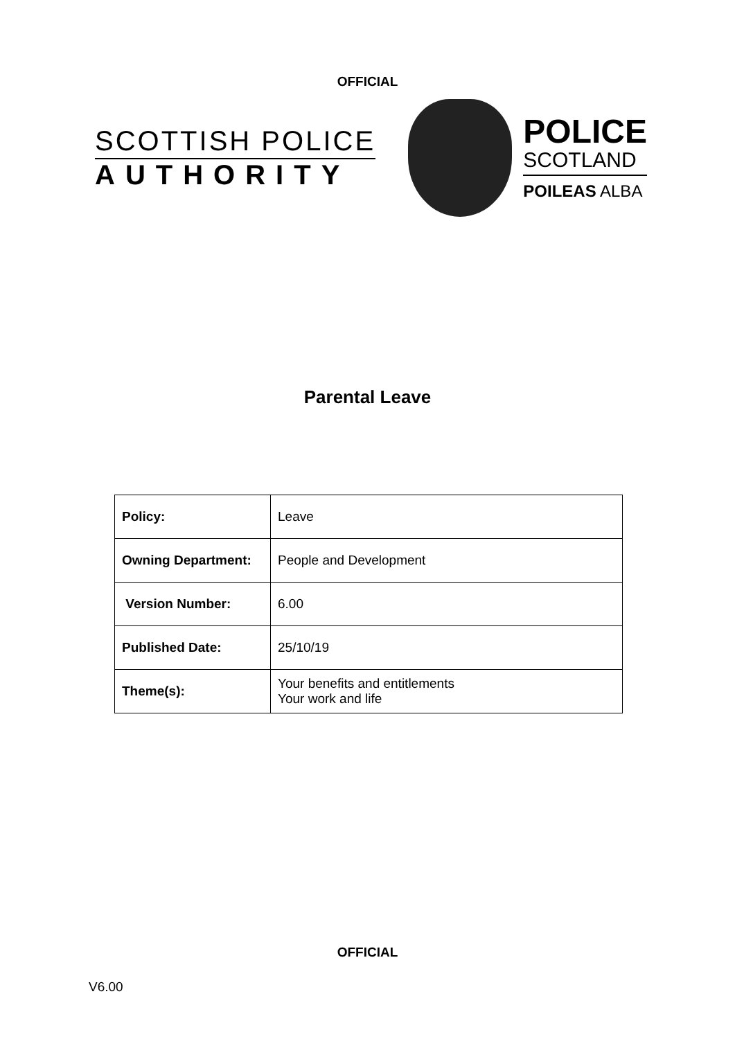OFFICIAL
SCOTTISH POLICE
AUTHORITY
POLICE
SCOTLAND
POILEAS ALBA
Parental Leave
| Policy: | Leave |
| Owning Department: | People and Development |
| Version Number: | 6.00 |
| Published Date: | 25/10/19 |
| Theme(s): | Your benefits and entitlements Your work and life |
OFFICIAL
V6.00